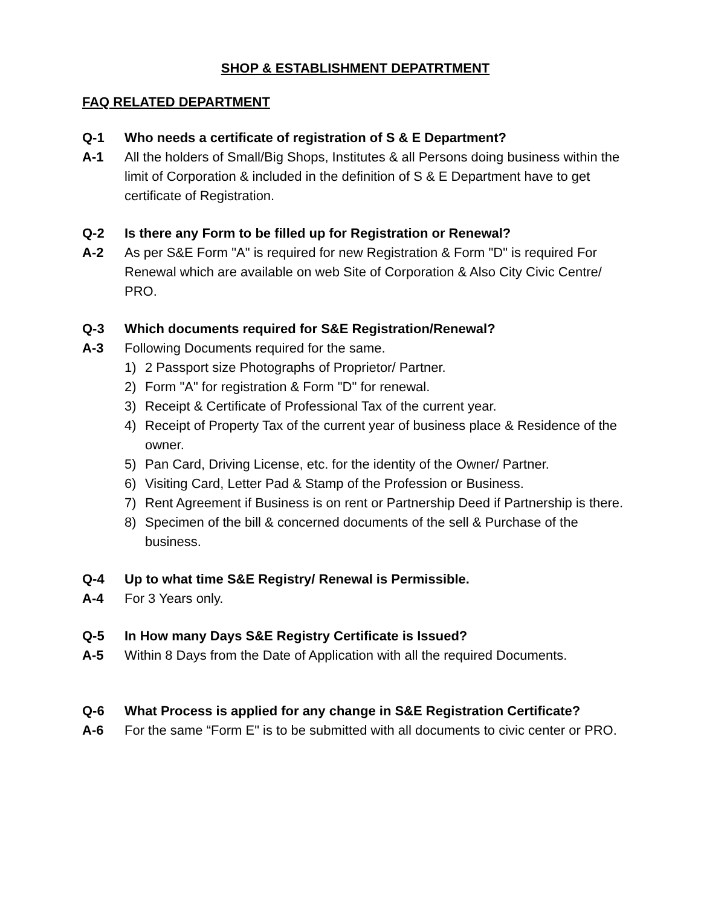SHOP & ESTABLISHMENT DEPATRTMENT
FAQ RELATED DEPARTMENT
Q-1 Who needs a certificate of registration of S & E Department?
A-1 All the holders of Small/Big Shops, Institutes & all Persons doing business within the limit of Corporation & included in the definition of S & E Department have to get certificate of Registration.
Q-2 Is there any Form to be filled up for Registration or Renewal?
A-2 As per S&E Form "A" is required for new Registration & Form "D" is required For Renewal which are available on web Site of Corporation & Also City Civic Centre/ PRO.
Q-3 Which documents required for S&E Registration/Renewal?
A-3 Following Documents required for the same.
1) 2 Passport size Photographs of Proprietor/ Partner.
2) Form "A" for registration & Form "D" for renewal.
3) Receipt & Certificate of Professional Tax of the current year.
4) Receipt of Property Tax of the current year of business place & Residence of the owner.
5) Pan Card, Driving License, etc. for the identity of the Owner/ Partner.
6) Visiting Card, Letter Pad & Stamp of the Profession or Business.
7) Rent Agreement if Business is on rent or Partnership Deed if Partnership is there.
8) Specimen of the bill & concerned documents of the sell & Purchase of the business.
Q-4 Up to what time S&E Registry/ Renewal is Permissible.
A-4 For 3 Years only.
Q-5 In How many Days S&E Registry Certificate is Issued?
A-5 Within 8 Days from the Date of Application with all the required Documents.
Q-6 What Process is applied for any change in S&E Registration Certificate?
A-6 For the same “Form E" is to be submitted with all documents to civic center or PRO.